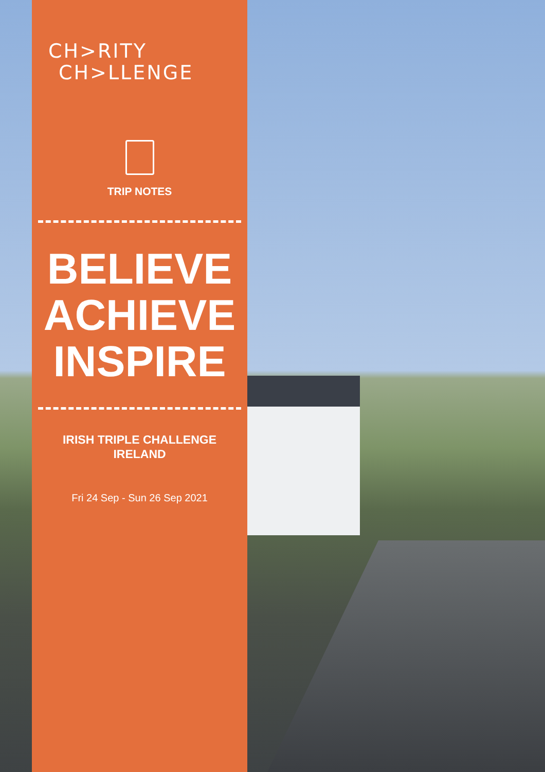CH>RITY
CH>LLENGE
TRIP NOTES
BELIEVE
ACHIEVE
INSPIRE
IRISH TRIPLE CHALLENGE
IRELAND
Fri 24 Sep - Sun 26 Sep 2021